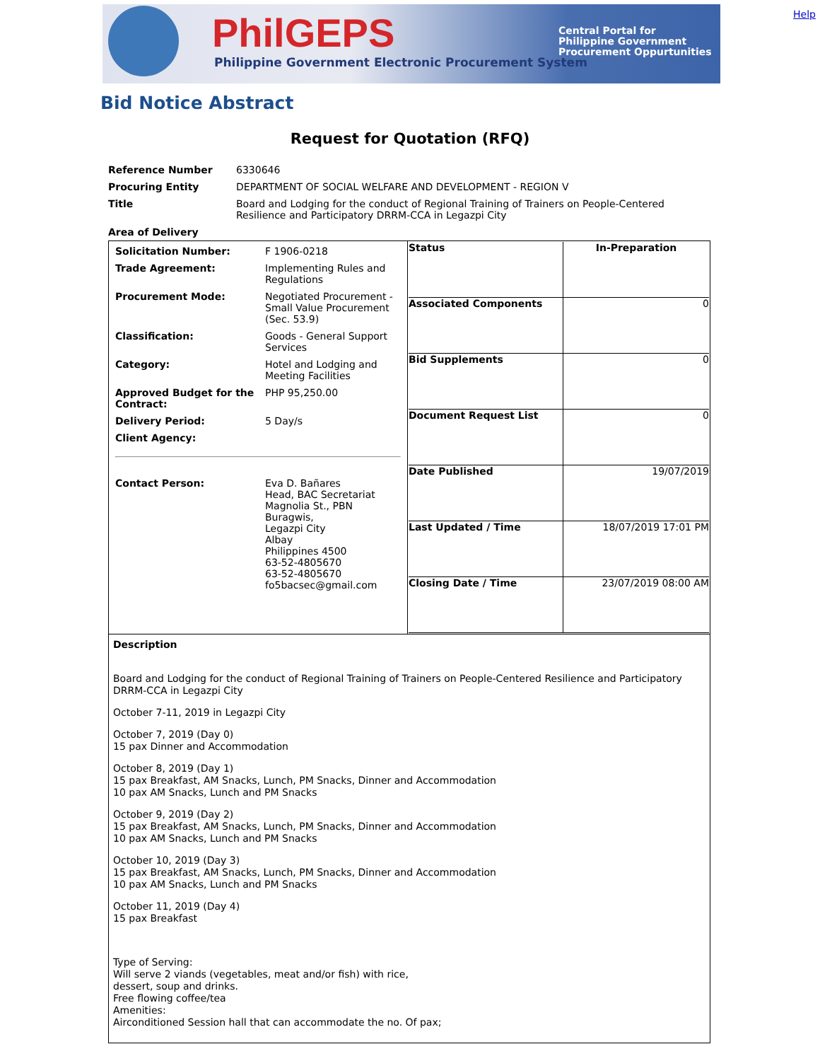PhilGEPS
Philippine Government Electronic Procurement System
Central Portal for
Philippine Government
Procurement Oppurtunities
Help
Bid Notice Abstract
Request for Quotation (RFQ)
| Reference Number | 6330646 |
| Procuring Entity | DEPARTMENT OF SOCIAL WELFARE AND DEVELOPMENT - REGION V |
| Title | Board and Lodging for the conduct of Regional Training of Trainers on People-Centered Resilience and Participatory DRRM-CCA in Legazpi City |
| Area of Delivery | |
| / Solicitation Number: / F 1906-0218 / / Trade Agreement: / Implementing Rules and Regulations / / Procurement Mode: / Negotiated Procurement - Small Value Procurement (Sec. 53.9) / / Classification: / Goods - General Support Services / / Category: / Hotel and Lodging and Meeting Facilities / / Approved Budget for the Contract: / PHP 95,250.00 / / Delivery Period: / 5 Day/s / / Client Agency: / / / Contact Person: / Eva D. Bañares Head, BAC Secretariat Magnolia St., PBN Buragwis, Legazpi City Albay Philippines 4500 63-52-4805670 63-52-4805670 fo5bacsec@gmail.com / | / Status / In-Preparation / / Associated Components / 0 / / Bid Supplements / 0 / / Document Request List / 0 / / Date Published / 19/07/2019 / / Last Updated / Time / 18/07/2019 17:01 PM / / Closing Date / Time / 23/07/2019 08:00 AM / |
| Description Board and Lodging for the conduct of Regional Training of Trainers on People-Centered Resilience and Participatory DRRM-CCA in Legazpi City October 7-11, 2019 in Legazpi City October 7, 2019 (Day 0) 15 pax Dinner and Accommodation October 8, 2019 (Day 1) 15 pax Breakfast, AM Snacks, Lunch, PM Snacks, Dinner and Accommodation 10 pax AM Snacks, Lunch and PM Snacks October 9, 2019 (Day 2) 15 pax Breakfast, AM Snacks, Lunch, PM Snacks, Dinner and Accommodation 10 pax AM Snacks, Lunch and PM Snacks October 10, 2019 (Day 3) 15 pax Breakfast, AM Snacks, Lunch, PM Snacks, Dinner and Accommodation 10 pax AM Snacks, Lunch and PM Snacks October 11, 2019 (Day 4) 15 pax Breakfast Type of Serving: Will serve 2 viands (vegetables, meat and/or fish) with rice, dessert, soup and drinks. Free flowing coffee/tea Amenities: Airconditioned Session hall that can accommodate the no. Of pax; | |